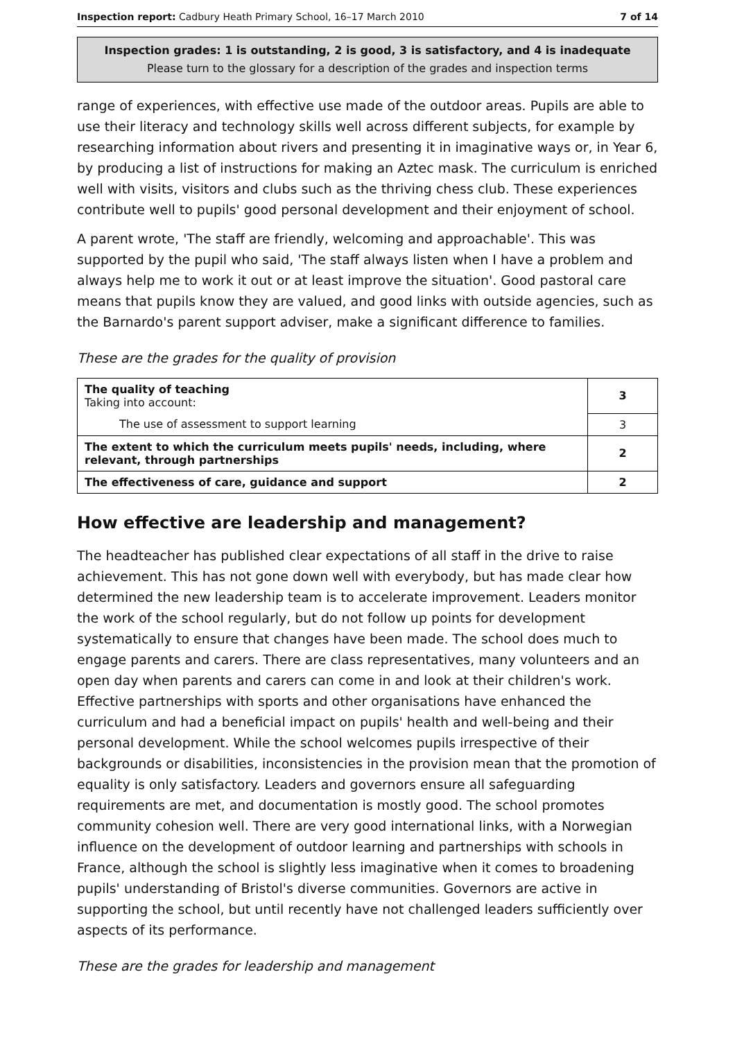Inspection report: Cadbury Heath Primary School, 16–17 March 2010 7 of 14
Inspection grades: 1 is outstanding, 2 is good, 3 is satisfactory, and 4 is inadequate
Please turn to the glossary for a description of the grades and inspection terms
range of experiences, with effective use made of the outdoor areas. Pupils are able to use their literacy and technology skills well across different subjects, for example by researching information about rivers and presenting it in imaginative ways or, in Year 6, by producing a list of instructions for making an Aztec mask. The curriculum is enriched well with visits, visitors and clubs such as the thriving chess club. These experiences contribute well to pupils' good personal development and their enjoyment of school.
A parent wrote, 'The staff are friendly, welcoming and approachable'. This was supported by the pupil who said, 'The staff always listen when I have a problem and always help me to work it out or at least improve the situation'. Good pastoral care means that pupils know they are valued, and good links with outside agencies, such as the Barnardo's parent support adviser, make a significant difference to families.
These are the grades for the quality of provision
| The quality of teaching Taking into account: | 3 |
| The use of assessment to support learning | 3 |
| The extent to which the curriculum meets pupils' needs, including, where relevant, through partnerships | 2 |
| The effectiveness of care, guidance and support | 2 |
How effective are leadership and management?
The headteacher has published clear expectations of all staff in the drive to raise achievement. This has not gone down well with everybody, but has made clear how determined the new leadership team is to accelerate improvement. Leaders monitor the work of the school regularly, but do not follow up points for development systematically to ensure that changes have been made. The school does much to engage parents and carers. There are class representatives, many volunteers and an open day when parents and carers can come in and look at their children's work. Effective partnerships with sports and other organisations have enhanced the curriculum and had a beneficial impact on pupils' health and well-being and their personal development. While the school welcomes pupils irrespective of their backgrounds or disabilities, inconsistencies in the provision mean that the promotion of equality is only satisfactory. Leaders and governors ensure all safeguarding requirements are met, and documentation is mostly good. The school promotes community cohesion well. There are very good international links, with a Norwegian influence on the development of outdoor learning and partnerships with schools in France, although the school is slightly less imaginative when it comes to broadening pupils' understanding of Bristol's diverse communities. Governors are active in supporting the school, but until recently have not challenged leaders sufficiently over aspects of its performance.
These are the grades for leadership and management